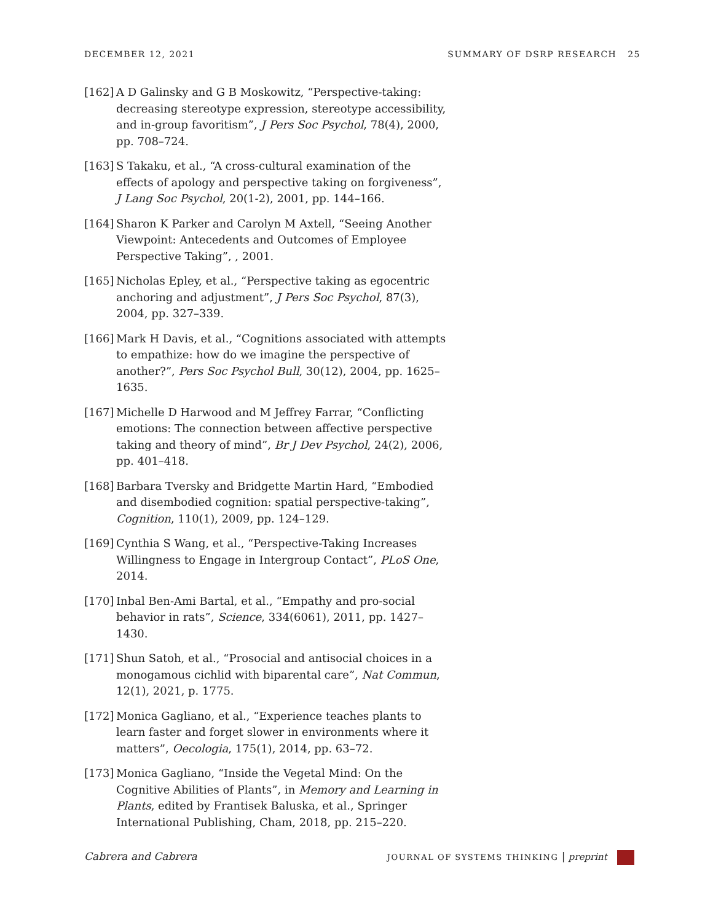DECEMBER 12, 2021 SUMMARY OF DSRP RESEARCH 25
[162] A D Galinsky and G B Moskowitz, “Perspective-taking: decreasing stereotype expression, stereotype accessibility, and in-group favoritism”, J Pers Soc Psychol, 78(4), 2000, pp. 708–724.
[163] S Takaku, et al., “A cross-cultural examination of the effects of apology and perspective taking on forgiveness”, J Lang Soc Psychol, 20(1-2), 2001, pp. 144–166.
[164] Sharon K Parker and Carolyn M Axtell, “Seeing Another Viewpoint: Antecedents and Outcomes of Employee Perspective Taking”, , 2001.
[165] Nicholas Epley, et al., “Perspective taking as egocentric anchoring and adjustment”, J Pers Soc Psychol, 87(3), 2004, pp. 327–339.
[166] Mark H Davis, et al., “Cognitions associated with attempts to empathize: how do we imagine the perspective of another?”, Pers Soc Psychol Bull, 30(12), 2004, pp. 1625–1635.
[167] Michelle D Harwood and M Jeffrey Farrar, “Conflicting emotions: The connection between affective perspective taking and theory of mind”, Br J Dev Psychol, 24(2), 2006, pp. 401–418.
[168] Barbara Tversky and Bridgette Martin Hard, “Embodied and disembodied cognition: spatial perspective-taking”, Cognition, 110(1), 2009, pp. 124–129.
[169] Cynthia S Wang, et al., “Perspective-Taking Increases Willingness to Engage in Intergroup Contact”, PLoS One, 2014.
[170] Inbal Ben-Ami Bartal, et al., “Empathy and pro-social behavior in rats”, Science, 334(6061), 2011, pp. 1427–1430.
[171] Shun Satoh, et al., “Prosocial and antisocial choices in a monogamous cichlid with biparental care”, Nat Commun, 12(1), 2021, p. 1775.
[172] Monica Gagliano, et al., “Experience teaches plants to learn faster and forget slower in environments where it matters”, Oecologia, 175(1), 2014, pp. 63–72.
[173] Monica Gagliano, “Inside the Vegetal Mind: On the Cognitive Abilities of Plants”, in Memory and Learning in Plants, edited by Frantisek Baluska, et al., Springer International Publishing, Cham, 2018, pp. 215–220.
Cabrera and Cabrera JOURNAL OF SYSTEMS THINKING | preprint